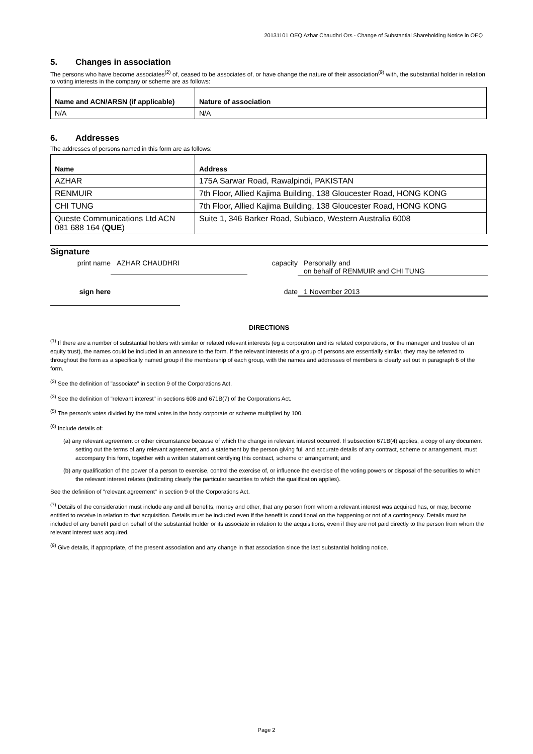20131101 OEQ Azhar Chaudhri Ors - Change of Substantial Shareholding Notice in OEQ
5. Changes in association
The persons who have become associates<sup>(2)</sup> of, ceased to be associates of, or have change the nature of their association<sup>(9)</sup> with, the substantial holder in relation to voting interests in the company or scheme are as follows:
| Name and ACN/ARSN (if applicable) | Nature of association |
| --- | --- |
| N/A | N/A |
6. Addresses
The addresses of persons named in this form are as follows:
| Name | Address |
| --- | --- |
| AZHAR | 175A Sarwar Road, Rawalpindi, PAKISTAN |
| RENMUIR | 7th Floor, Allied Kajima Building, 138 Gloucester Road, HONG KONG |
| CHI TUNG | 7th Floor, Allied Kajima Building, 138 Gloucester Road, HONG KONG |
| Queste Communications Ltd ACN 081 688 164 ( QUE ) | Suite 1, 346 Barker Road, Subiaco, Western Australia 6008 |
Signature
print name AZHAR CHAUDHRI capacity Personally and
on behalf of RENMUIR and CHI TUNG
sign here date 1 November 2013
DIRECTIONS
<sup>(1)</sup> If there are a number of substantial holders with similar or related relevant interests (eg a corporation and its related corporations, or the manager and trustee of an equity trust), the names could be included in an annexure to the form. If the relevant interests of a group of persons are essentially similar, they may be referred to throughout the form as a specifically named group if the membership of each group, with the names and addresses of members is clearly set out in paragraph 6 of the form.
<sup>(2)</sup> See the definition of "associate" in section 9 of the Corporations Act.
<sup>(3)</sup> See the definition of "relevant interest" in sections 608 and 671B(7) of the Corporations Act.
<sup>(5)</sup> The person's votes divided by the total votes in the body corporate or scheme multiplied by 100.
<sup>(6)</sup> Include details of:
(a) any relevant agreement or other circumstance because of which the change in relevant interest occurred. If subsection 671B(4) applies, a copy of any document setting out the terms of any relevant agreement, and a statement by the person giving full and accurate details of any contract, scheme or arrangement, must accompany this form, together with a written statement certifying this contract, scheme or arrangement; and
(b) any qualification of the power of a person to exercise, control the exercise of, or influence the exercise of the voting powers or disposal of the securities to which the relevant interest relates (indicating clearly the particular securities to which the qualification applies).
See the definition of "relevant agreement" in section 9 of the Corporations Act.
<sup>(7)</sup> Details of the consideration must include any and all benefits, money and other, that any person from whom a relevant interest was acquired has, or may, become entitled to receive in relation to that acquisition. Details must be included even if the benefit is conditional on the happening or not of a contingency. Details must be included of any benefit paid on behalf of the substantial holder or its associate in relation to the acquisitions, even if they are not paid directly to the person from whom the relevant interest was acquired.
<sup>(9)</sup> Give details, if appropriate, of the present association and any change in that association since the last substantial holding notice.
Page 2